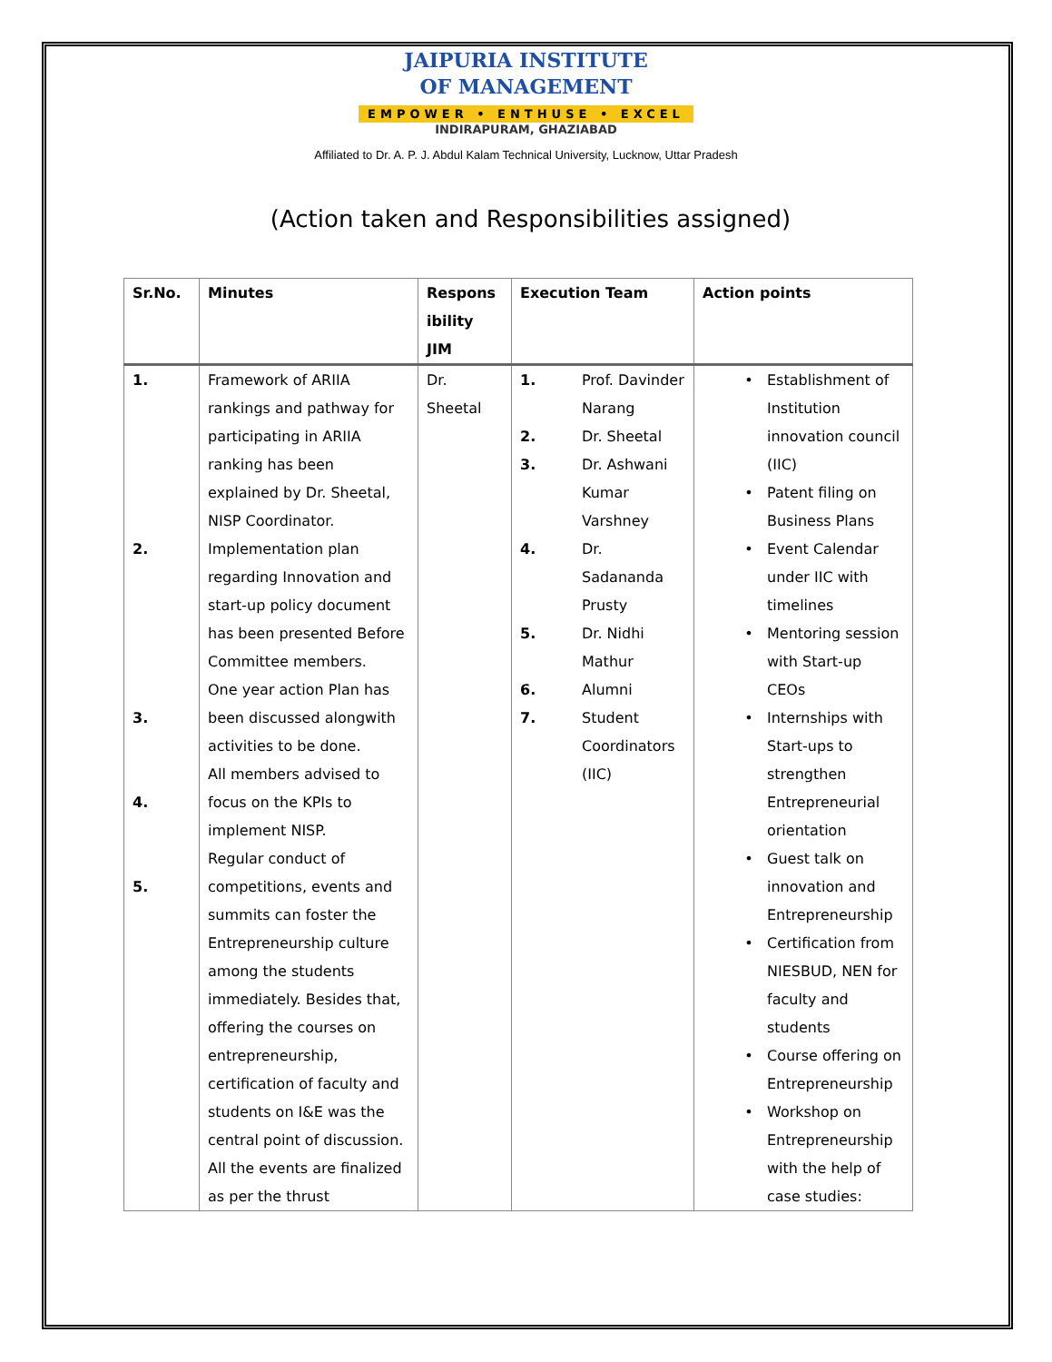JAIPURIA INSTITUTE
OF MANAGEMENT
EMPOWER • ENTHUSE • EXCEL
INDIRAPURAM, GHAZIABAD
Affiliated to Dr. A. P. J. Abdul Kalam Technical University, Lucknow, Uttar Pradesh
(Action taken and Responsibilities assigned)
| Sr.No. | Minutes | Respons ibility JIM | Execution Team | Action points |
| --- | --- | --- | --- | --- |
| 1. 2. 3. 4. 5. | Framework of ARIIA rankings and pathway for participating in ARIIA ranking has been explained by Dr. Sheetal, NISP Coordinator. Implementation plan regarding Innovation and start-up policy document has been presented Before Committee members. One year action Plan has been discussed alongwith activities to be done. All members advised to focus on the KPIs to implement NISP. Regular conduct of competitions, events and summits can foster the Entrepreneurship culture among the students immediately. Besides that, offering the courses on entrepreneurship, certification of faculty and students on I&E was the central point of discussion. All the events are finalized as per the thrust | Dr. Sheetal | 1. Prof. Davinder Narang 2. Dr. Sheetal 3. Dr. Ashwani Kumar Varshney 4. Dr. Sadananda Prusty 5. Dr. Nidhi Mathur 6. Alumni 7. Student Coordinators (IIC) | • Establishment of Institution innovation council (IIC) • Patent filing on Business Plans • Event Calendar under IIC with timelines • Mentoring session with Start-up CEOs • Internships with Start-ups to strengthen Entrepreneurial orientation • Guest talk on innovation and Entrepreneurship • Certification from NIESBUD, NEN for faculty and students • Course offering on Entrepreneurship • Workshop on Entrepreneurship with the help of case studies: |